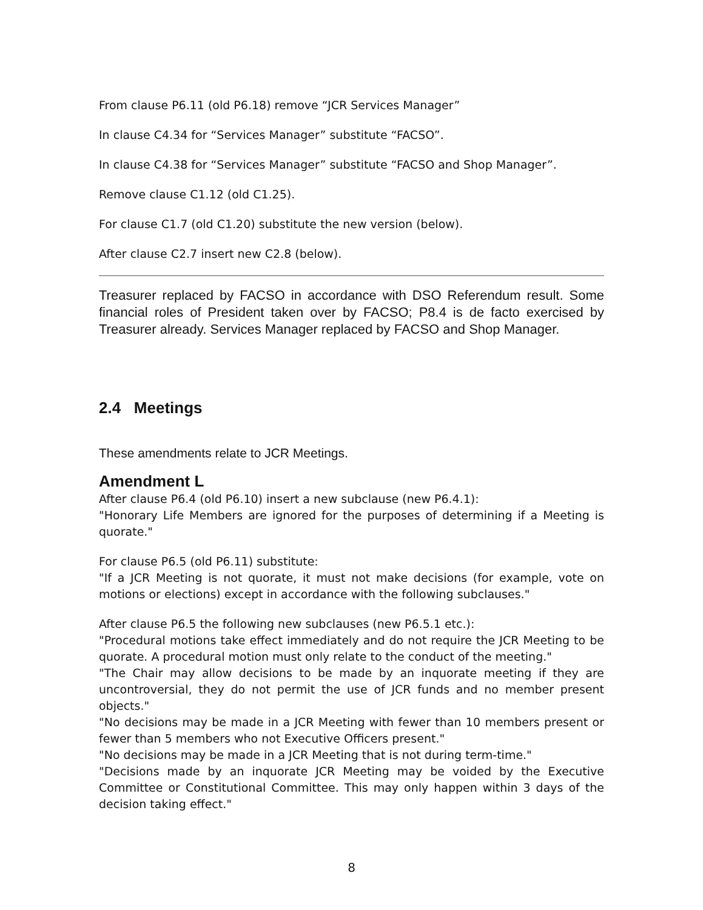From clause P6.11 (old P6.18) remove “JCR Services Manager”
In clause C4.34 for “Services Manager” substitute “FACSO”.
In clause C4.38 for “Services Manager” substitute “FACSO and Shop Manager”.
Remove clause C1.12 (old C1.25).
For clause C1.7 (old C1.20) substitute the new version (below).
After clause C2.7 insert new C2.8 (below).
Treasurer replaced by FACSO in accordance with DSO Referendum result. Some financial roles of President taken over by FACSO; P8.4 is de facto exercised by Treasurer already. Services Manager replaced by FACSO and Shop Manager.
2.4 Meetings
These amendments relate to JCR Meetings.
Amendment L
After clause P6.4 (old P6.10) insert a new subclause (new P6.4.1):
"Honorary Life Members are ignored for the purposes of determining if a Meeting is quorate."
For clause P6.5 (old P6.11) substitute:
"If a JCR Meeting is not quorate, it must not make decisions (for example, vote on motions or elections) except in accordance with the following subclauses."
After clause P6.5 the following new subclauses (new P6.5.1 etc.):
"Procedural motions take effect immediately and do not require the JCR Meeting to be quorate. A procedural motion must only relate to the conduct of the meeting."
"The Chair may allow decisions to be made by an inquorate meeting if they are uncontroversial, they do not permit the use of JCR funds and no member present objects."
"No decisions may be made in a JCR Meeting with fewer than 10 members present or fewer than 5 members who not Executive Officers present."
"No decisions may be made in a JCR Meeting that is not during term-time."
"Decisions made by an inquorate JCR Meeting may be voided by the Executive Committee or Constitutional Committee. This may only happen within 3 days of the decision taking effect."
8